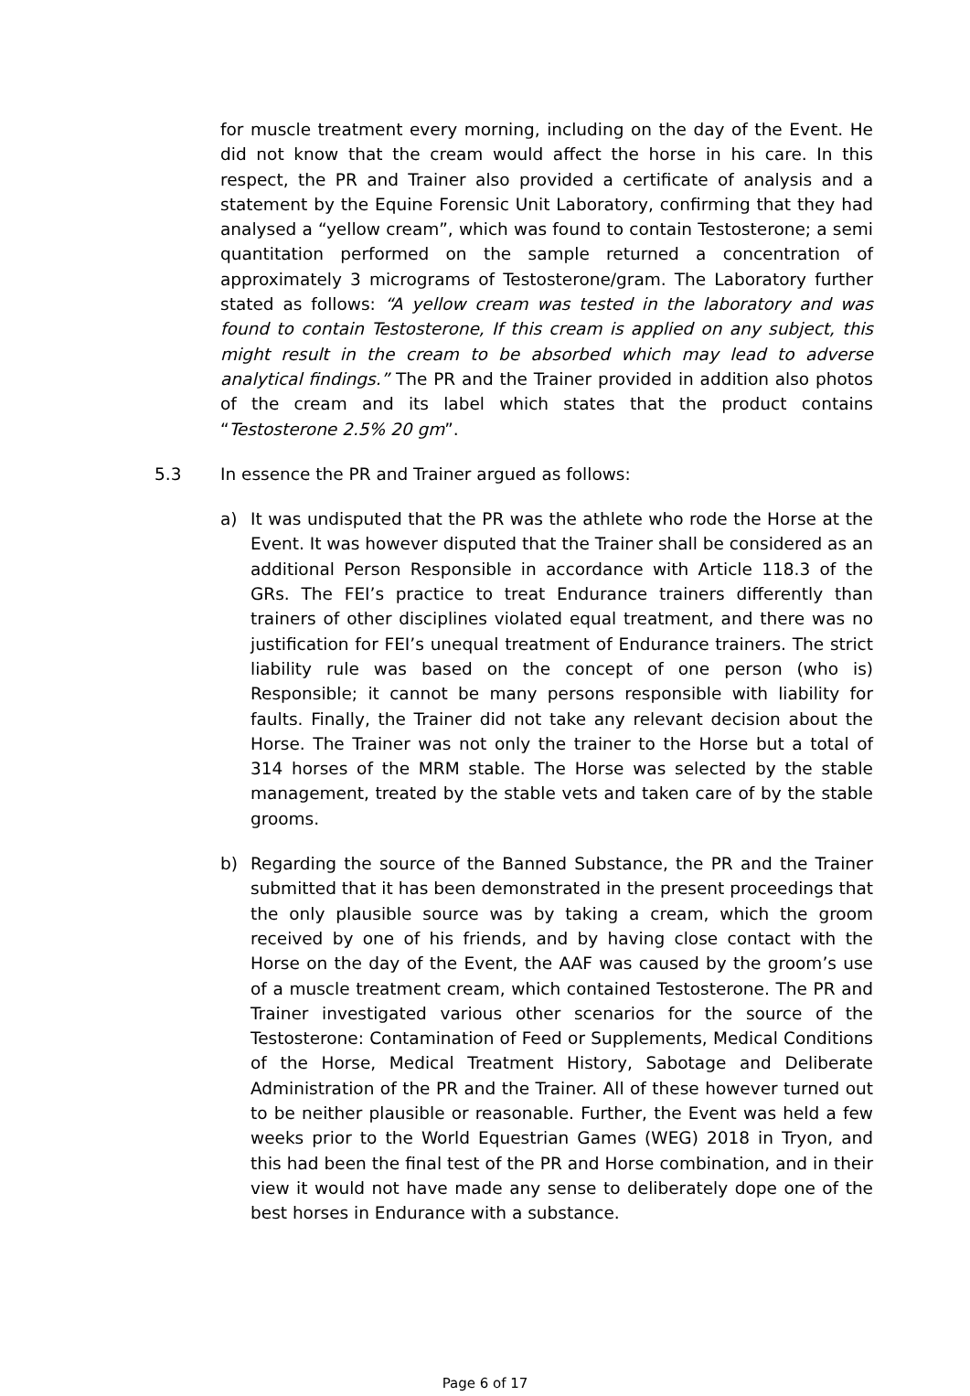for muscle treatment every morning, including on the day of the Event. He did not know that the cream would affect the horse in his care. In this respect, the PR and Trainer also provided a certificate of analysis and a statement by the Equine Forensic Unit Laboratory, confirming that they had analysed a “yellow cream”, which was found to contain Testosterone; a semi quantitation performed on the sample returned a concentration of approximately 3 micrograms of Testosterone/gram. The Laboratory further stated as follows: “A yellow cream was tested in the laboratory and was found to contain Testosterone, If this cream is applied on any subject, this might result in the cream to be absorbed which may lead to adverse analytical findings.” The PR and the Trainer provided in addition also photos of the cream and its label which states that the product contains “Testosterone 2.5% 20 gm”.
5.3 In essence the PR and Trainer argued as follows:
a) It was undisputed that the PR was the athlete who rode the Horse at the Event. It was however disputed that the Trainer shall be considered as an additional Person Responsible in accordance with Article 118.3 of the GRs. The FEI’s practice to treat Endurance trainers differently than trainers of other disciplines violated equal treatment, and there was no justification for FEI’s unequal treatment of Endurance trainers. The strict liability rule was based on the concept of one person (who is) Responsible; it cannot be many persons responsible with liability for faults. Finally, the Trainer did not take any relevant decision about the Horse. The Trainer was not only the trainer to the Horse but a total of 314 horses of the MRM stable. The Horse was selected by the stable management, treated by the stable vets and taken care of by the stable grooms.
b) Regarding the source of the Banned Substance, the PR and the Trainer submitted that it has been demonstrated in the present proceedings that the only plausible source was by taking a cream, which the groom received by one of his friends, and by having close contact with the Horse on the day of the Event, the AAF was caused by the groom’s use of a muscle treatment cream, which contained Testosterone. The PR and Trainer investigated various other scenarios for the source of the Testosterone: Contamination of Feed or Supplements, Medical Conditions of the Horse, Medical Treatment History, Sabotage and Deliberate Administration of the PR and the Trainer. All of these however turned out to be neither plausible or reasonable. Further, the Event was held a few weeks prior to the World Equestrian Games (WEG) 2018 in Tryon, and this had been the final test of the PR and Horse combination, and in their view it would not have made any sense to deliberately dope one of the best horses in Endurance with a substance.
Page 6 of 17